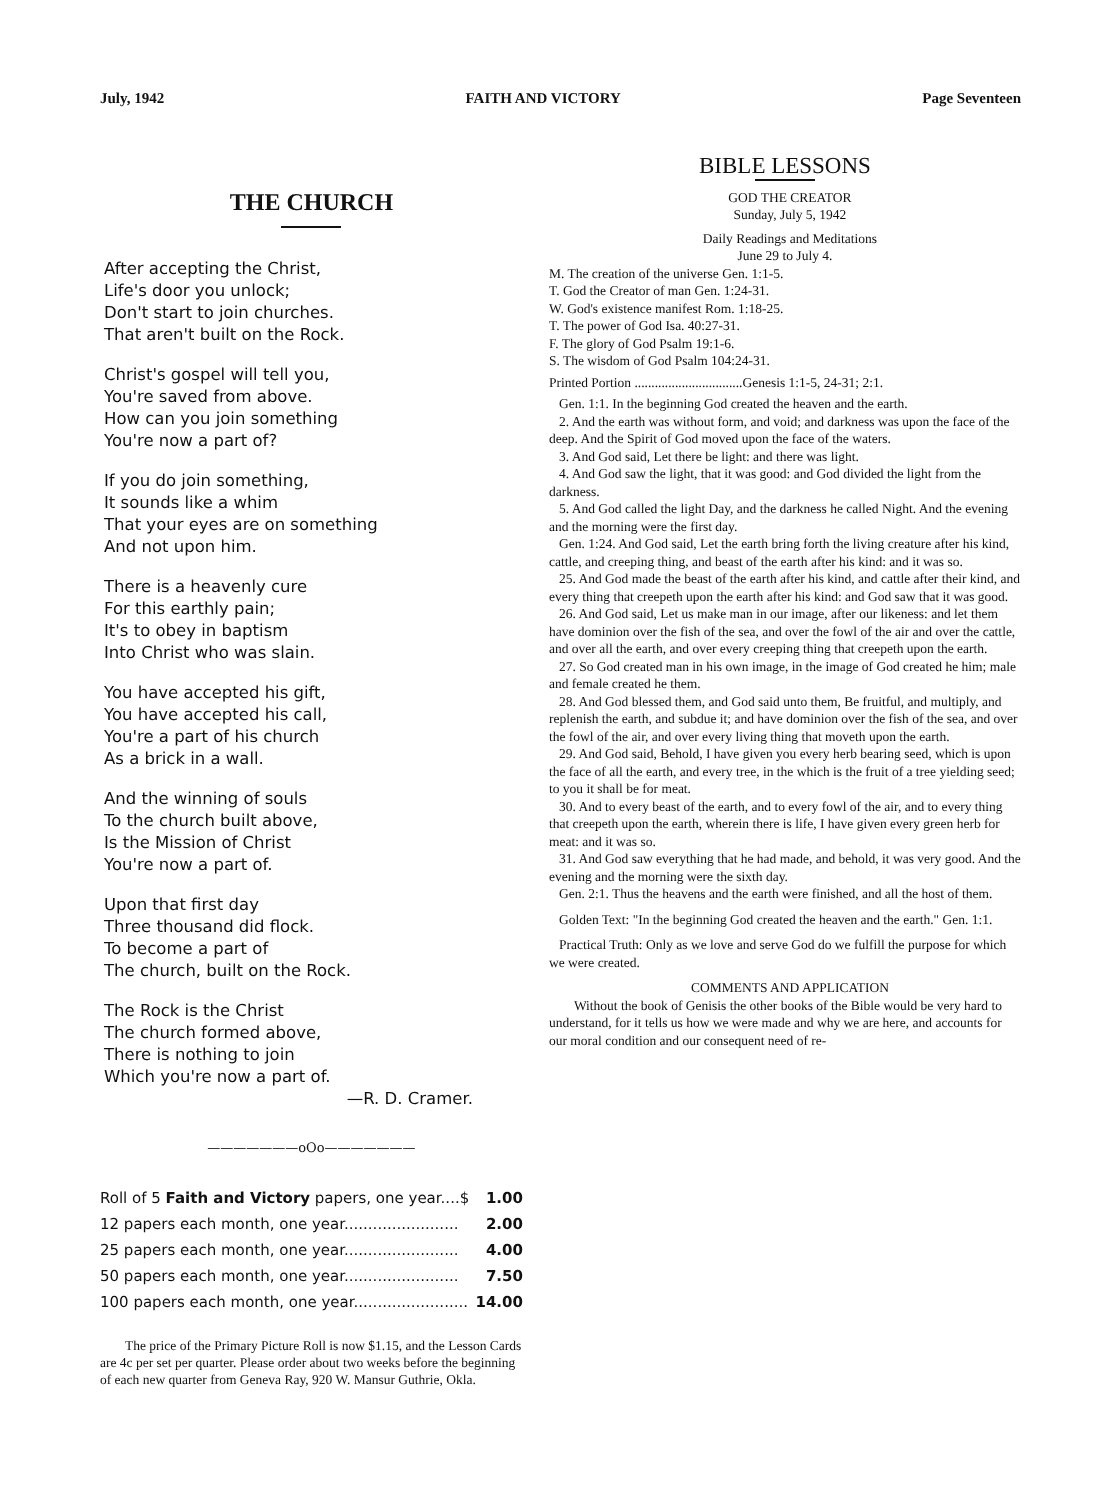July, 1942 FAITH AND VICTORY Page Seventeen
THE CHURCH
After accepting the Christ,
Life's door you unlock;
Don't start to join churches.
That aren't built on the Rock.
Christ's gospel will tell you,
You're saved from above.
How can you join something
You're now a part of?
If you do join something,
It sounds like a whim
That your eyes are on something
And not upon him.
There is a heavenly cure
For this earthly pain;
It's to obey in baptism
Into Christ who was slain.
You have accepted his gift,
You have accepted his call,
You're a part of his church
As a brick in a wall.
And the winning of souls
To the church built above,
Is the Mission of Christ
You're now a part of.
Upon that first day
Three thousand did flock.
To become a part of
The church, built on the Rock.
The Rock is the Christ
The church formed above,
There is nothing to join
Which you're now a part of.
—R. D. Cramer.
———————oOo———————
| Roll of 5 Faith and Victory papers, one year....$ | 1.00 |
| 12 papers each month, one year........................ | 2.00 |
| 25 papers each month, one year........................ | 4.00 |
| 50 papers each month, one year........................ | 7.50 |
| 100 papers each month, one year........................ | 14.00 |
The price of the Primary Picture Roll is now $1.15, and the Lesson Cards are 4c per set per quarter. Please order about two weeks before the beginning of each new quarter from Geneva Ray, 920 W. Mansur Guthrie, Okla.
BIBLE LESSONS
GOD THE CREATOR
Sunday, July 5, 1942
Daily Readings and Meditations
June 29 to July 4.
M. The creation of the universe Gen. 1:1-5.
T. God the Creator of man Gen. 1:24-31.
W. God's existence manifest Rom. 1:18-25.
T. The power of God Isa. 40:27-31.
F. The glory of God Psalm 19:1-6.
S. The wisdom of God Psalm 104:24-31.
Printed Portion ................................Genesis 1:1-5, 24-31; 2:1.
Gen. 1:1. In the beginning God created the heaven and the earth.
2. And the earth was without form, and void; and darkness was upon the face of the deep. And the Spirit of God moved upon the face of the waters.
3. And God said, Let there be light: and there was light.
4. And God saw the light, that it was good: and God divided the light from the darkness.
5. And God called the light Day, and the darkness he called Night. And the evening and the morning were the first day.
Gen. 1:24. And God said, Let the earth bring forth the living creature after his kind, cattle, and creeping thing, and beast of the earth after his kind: and it was so.
25. And God made the beast of the earth after his kind, and cattle after their kind, and every thing that creepeth upon the earth after his kind: and God saw that it was good.
26. And God said, Let us make man in our image, after our likeness: and let them have dominion over the fish of the sea, and over the fowl of the air and over the cattle, and over all the earth, and over every creeping thing that creepeth upon the earth.
27. So God created man in his own image, in the image of God created he him; male and female created he them.
28. And God blessed them, and God said unto them, Be fruitful, and multiply, and replenish the earth, and subdue it; and have dominion over the fish of the sea, and over the fowl of the air, and over every living thing that moveth upon the earth.
29. And God said, Behold, I have given you every herb bearing seed, which is upon the face of all the earth, and every tree, in the which is the fruit of a tree yielding seed; to you it shall be for meat.
30. And to every beast of the earth, and to every fowl of the air, and to every thing that creepeth upon the earth, wherein there is life, I have given every green herb for meat: and it was so.
31. And God saw everything that he had made, and behold, it was very good. And the evening and the morning were the sixth day.
Gen. 2:1. Thus the heavens and the earth were finished, and all the host of them.
Golden Text: "In the beginning God created the heaven and the earth." Gen. 1:1.
Practical Truth: Only as we love and serve God do we fulfill the purpose for which we were created.
COMMENTS AND APPLICATION
Without the book of Genisis the other books of the Bible would be very hard to understand, for it tells us how we were made and why we are here, and accounts for our moral condition and our consequent need of re-